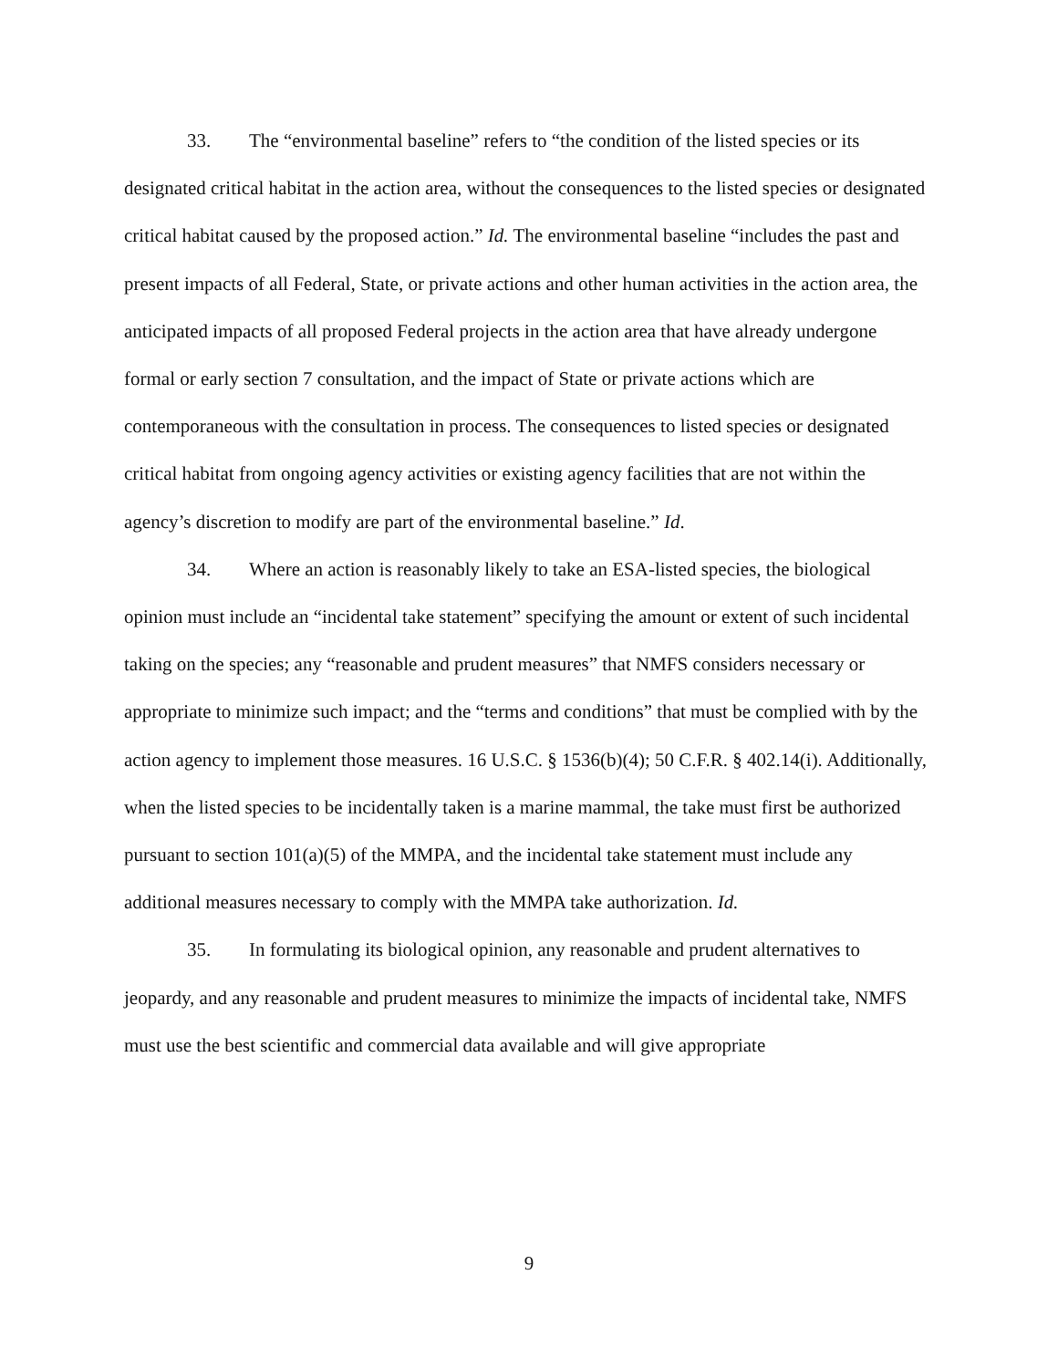33. The “environmental baseline” refers to “the condition of the listed species or its designated critical habitat in the action area, without the consequences to the listed species or designated critical habitat caused by the proposed action.” Id. The environmental baseline “includes the past and present impacts of all Federal, State, or private actions and other human activities in the action area, the anticipated impacts of all proposed Federal projects in the action area that have already undergone formal or early section 7 consultation, and the impact of State or private actions which are contemporaneous with the consultation in process. The consequences to listed species or designated critical habitat from ongoing agency activities or existing agency facilities that are not within the agency’s discretion to modify are part of the environmental baseline.” Id.
34. Where an action is reasonably likely to take an ESA-listed species, the biological opinion must include an “incidental take statement” specifying the amount or extent of such incidental taking on the species; any “reasonable and prudent measures” that NMFS considers necessary or appropriate to minimize such impact; and the “terms and conditions” that must be complied with by the action agency to implement those measures. 16 U.S.C. § 1536(b)(4); 50 C.F.R. § 402.14(i). Additionally, when the listed species to be incidentally taken is a marine mammal, the take must first be authorized pursuant to section 101(a)(5) of the MMPA, and the incidental take statement must include any additional measures necessary to comply with the MMPA take authorization. Id.
35. In formulating its biological opinion, any reasonable and prudent alternatives to jeopardy, and any reasonable and prudent measures to minimize the impacts of incidental take, NMFS must use the best scientific and commercial data available and will give appropriate
9